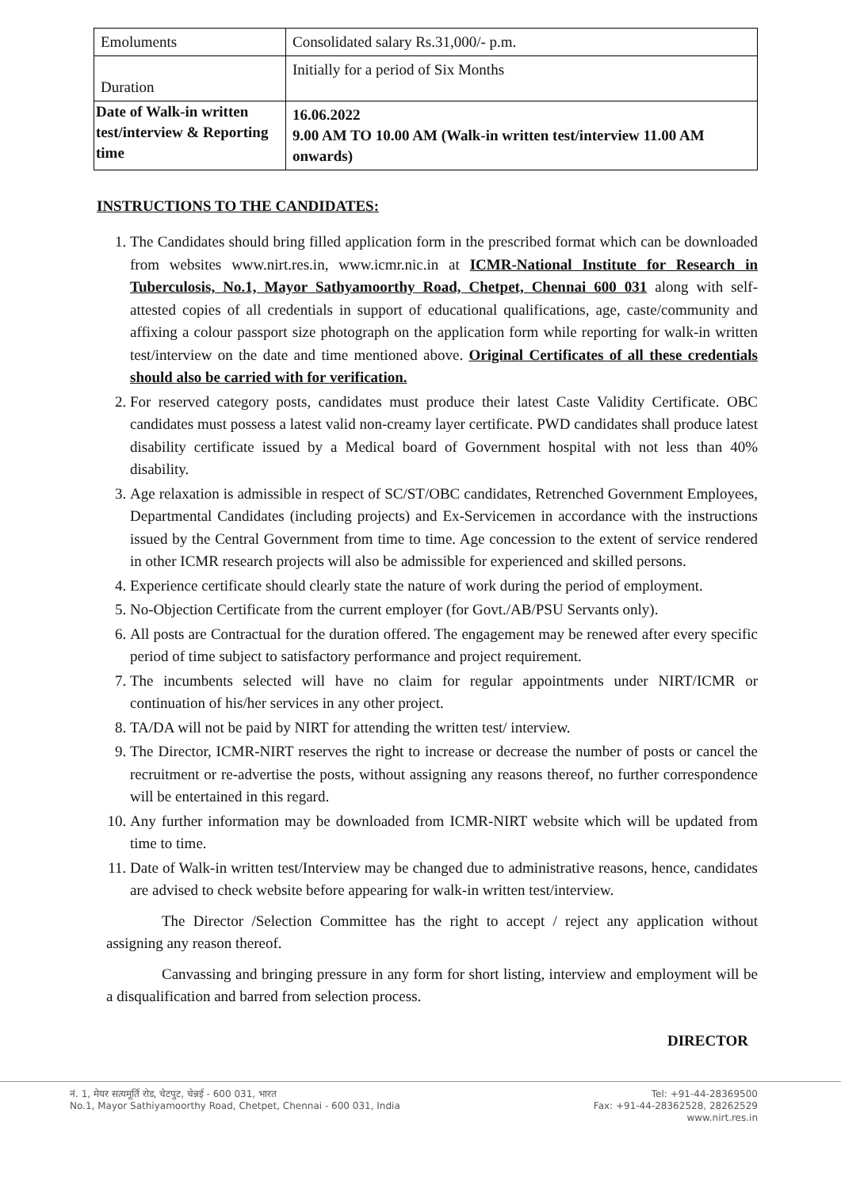| Emoluments | Consolidated salary Rs.31,000/- p.m. |
| Duration | Initially for a period of Six Months |
| Date of Walk-in written test/interview & Reporting time | 16.06.2022 9.00 AM TO 10.00 AM (Walk-in written test/interview 11.00 AM onwards) |
INSTRUCTIONS TO THE CANDIDATES:
1. The Candidates should bring filled application form in the prescribed format which can be downloaded from websites www.nirt.res.in, www.icmr.nic.in at ICMR-National Institute for Research in Tuberculosis, No.1, Mayor Sathyamoorthy Road, Chetpet, Chennai 600 031 along with self-attested copies of all credentials in support of educational qualifications, age, caste/community and affixing a colour passport size photograph on the application form while reporting for walk-in written test/interview on the date and time mentioned above. Original Certificates of all these credentials should also be carried with for verification.
2. For reserved category posts, candidates must produce their latest Caste Validity Certificate. OBC candidates must possess a latest valid non-creamy layer certificate. PWD candidates shall produce latest disability certificate issued by a Medical board of Government hospital with not less than 40% disability.
3. Age relaxation is admissible in respect of SC/ST/OBC candidates, Retrenched Government Employees, Departmental Candidates (including projects) and Ex-Servicemen in accordance with the instructions issued by the Central Government from time to time. Age concession to the extent of service rendered in other ICMR research projects will also be admissible for experienced and skilled persons.
4. Experience certificate should clearly state the nature of work during the period of employment.
5. No-Objection Certificate from the current employer (for Govt./AB/PSU Servants only).
6. All posts are Contractual for the duration offered. The engagement may be renewed after every specific period of time subject to satisfactory performance and project requirement.
7. The incumbents selected will have no claim for regular appointments under NIRT/ICMR or continuation of his/her services in any other project.
8. TA/DA will not be paid by NIRT for attending the written test/ interview.
9. The Director, ICMR-NIRT reserves the right to increase or decrease the number of posts or cancel the recruitment or re-advertise the posts, without assigning any reasons thereof, no further correspondence will be entertained in this regard.
10. Any further information may be downloaded from ICMR-NIRT website which will be updated from time to time.
11. Date of Walk-in written test/Interview may be changed due to administrative reasons, hence, candidates are advised to check website before appearing for walk-in written test/interview.
The Director /Selection Committee has the right to accept / reject any application without assigning any reason thereof.
Canvassing and bringing pressure in any form for short listing, interview and employment will be a disqualification and barred from selection process.
DIRECTOR
नं. 1, मेयर सत्यमूर्ति रोड, चेटपुट, चेन्नई - 600 031, भारत
No.1, Mayor Sathiyamoorthy Road, Chetpet, Chennai - 600 031, India
Tel: +91-44-28369500
Fax: +91-44-28362528, 28262529
www.nirt.res.in